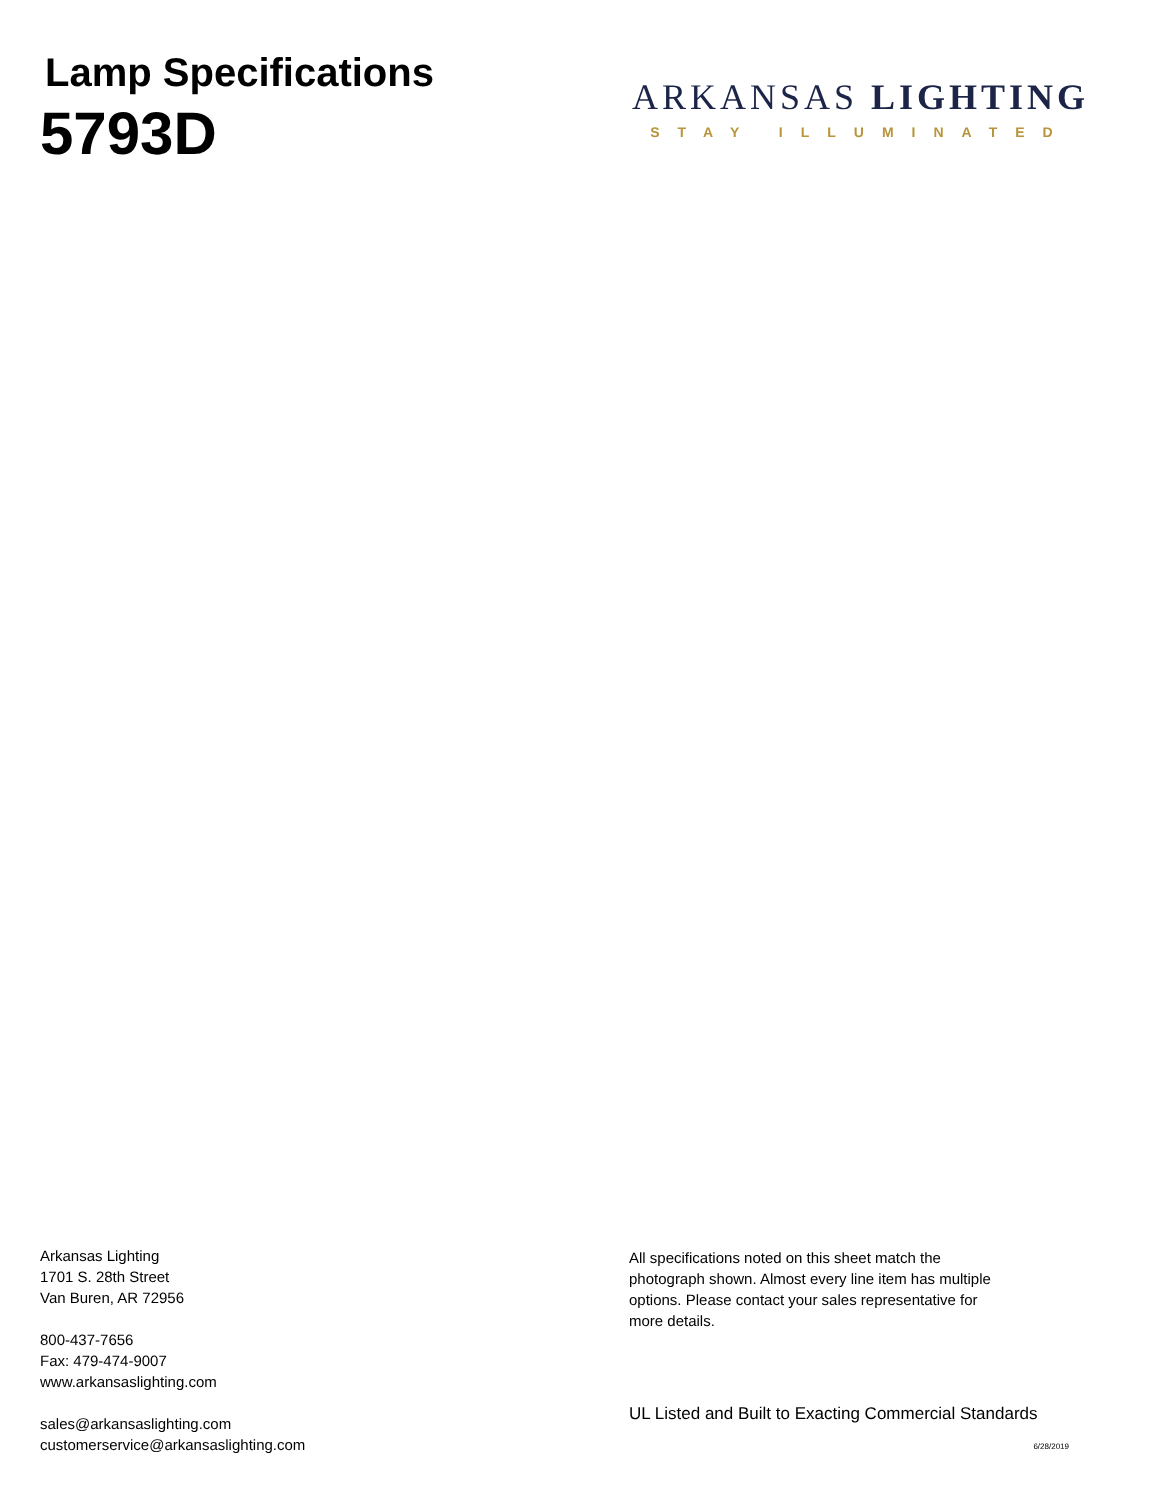Lamp Specifications
5793D
ARKANSAS LIGHTING
STAY ILLUMINATED
Arkansas Lighting
1701 S. 28th Street
Van Buren, AR 72956
800-437-7656
Fax: 479-474-9007
www.arkansaslighting.com
sales@arkansaslighting.com
customerservice@arkansaslighting.com
All specifications noted on this sheet match the
photograph shown. Almost every line item has multiple
options. Please contact your sales representative for
more details.
UL Listed and Built to Exacting Commercial Standards
6/28/2019